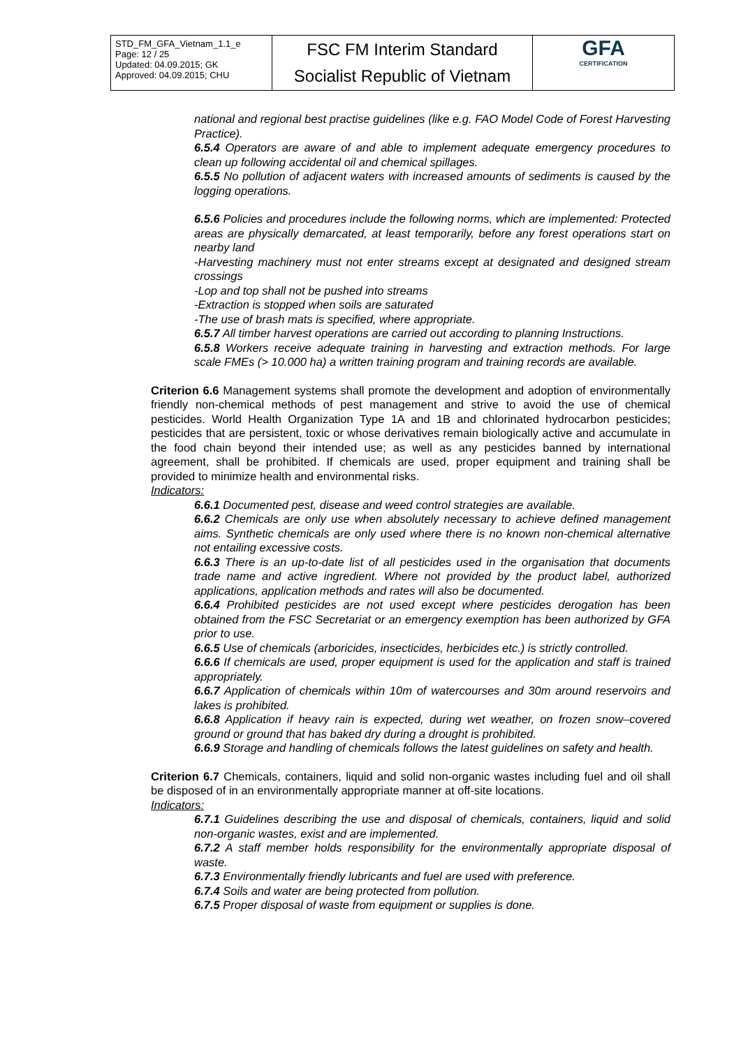| STD_FM_GFA_Vietnam_1.1_e Page: 12 / 25 Updated: 04.09.2015; GK Approved: 04.09.2015; CHU | FSC FM Interim Standard Socialist Republic of Vietnam | GFA CERTIFICATION |
national and regional best practise guidelines (like e.g. FAO Model Code of Forest Harvesting Practice).
6.5.4 Operators are aware of and able to implement adequate emergency procedures to clean up following accidental oil and chemical spillages.
6.5.5 No pollution of adjacent waters with increased amounts of sediments is caused by the logging operations.
6.5.6 Policies and procedures include the following norms, which are implemented: Protected areas are physically demarcated, at least temporarily, before any forest operations start on nearby land
-Harvesting machinery must not enter streams except at designated and designed stream crossings
-Lop and top shall not be pushed into streams
-Extraction is stopped when soils are saturated
-The use of brash mats is specified, where appropriate.
6.5.7 All timber harvest operations are carried out according to planning Instructions.
6.5.8 Workers receive adequate training in harvesting and extraction methods. For large scale FMEs (> 10.000 ha) a written training program and training records are available.
Criterion 6.6 Management systems shall promote the development and adoption of environmentally friendly non-chemical methods of pest management and strive to avoid the use of chemical pesticides. World Health Organization Type 1A and 1B and chlorinated hydrocarbon pesticides; pesticides that are persistent, toxic or whose derivatives remain biologically active and accumulate in the food chain beyond their intended use; as well as any pesticides banned by international agreement, shall be prohibited. If chemicals are used, proper equipment and training shall be provided to minimize health and environmental risks.
Indicators:
6.6.1 Documented pest, disease and weed control strategies are available.
6.6.2 Chemicals are only use when absolutely necessary to achieve defined management aims. Synthetic chemicals are only used where there is no known non-chemical alternative not entailing excessive costs.
6.6.3 There is an up-to-date list of all pesticides used in the organisation that documents trade name and active ingredient. Where not provided by the product label, authorized applications, application methods and rates will also be documented.
6.6.4 Prohibited pesticides are not used except where pesticides derogation has been obtained from the FSC Secretariat or an emergency exemption has been authorized by GFA prior to use.
6.6.5 Use of chemicals (arboricides, insecticides, herbicides etc.) is strictly controlled.
6.6.6 If chemicals are used, proper equipment is used for the application and staff is trained appropriately.
6.6.7 Application of chemicals within 10m of watercourses and 30m around reservoirs and lakes is prohibited.
6.6.8 Application if heavy rain is expected, during wet weather, on frozen snow–covered ground or ground that has baked dry during a drought is prohibited.
6.6.9 Storage and handling of chemicals follows the latest guidelines on safety and health.
Criterion 6.7 Chemicals, containers, liquid and solid non-organic wastes including fuel and oil shall be disposed of in an environmentally appropriate manner at off-site locations.
Indicators:
6.7.1 Guidelines describing the use and disposal of chemicals, containers, liquid and solid non-organic wastes, exist and are implemented.
6.7.2 A staff member holds responsibility for the environmentally appropriate disposal of waste.
6.7.3 Environmentally friendly lubricants and fuel are used with preference.
6.7.4 Soils and water are being protected from pollution.
6.7.5 Proper disposal of waste from equipment or supplies is done.